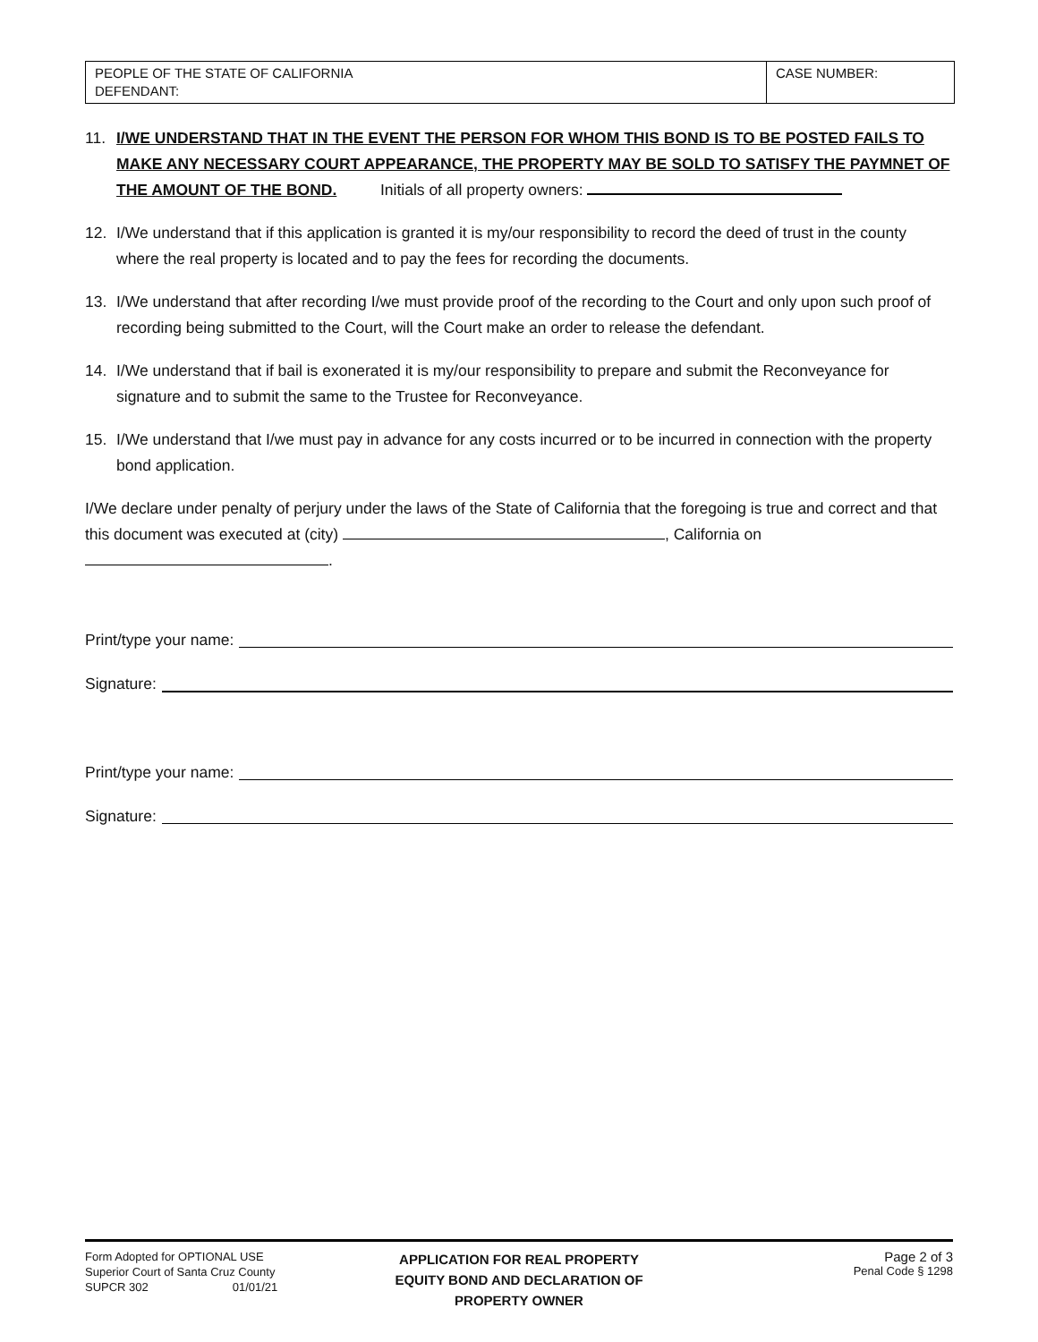| PEOPLE OF THE STATE OF CALIFORNIA DEFENDANT: | CASE NUMBER: |
11. I/WE UNDERSTAND THAT IN THE EVENT THE PERSON FOR WHOM THIS BOND IS TO BE POSTED FAILS TO MAKE ANY NECESSARY COURT APPEARANCE, THE PROPERTY MAY BE SOLD TO SATISFY THE PAYMNET OF THE AMOUNT OF THE BOND. Initials of all property owners:
12. I/We understand that if this application is granted it is my/our responsibility to record the deed of trust in the county where the real property is located and to pay the fees for recording the documents.
13. I/We understand that after recording I/we must provide proof of the recording to the Court and only upon such proof of recording being submitted to the Court, will the Court make an order to release the defendant.
14. I/We understand that if bail is exonerated it is my/our responsibility to prepare and submit the Reconveyance for signature and to submit the same to the Trustee for Reconveyance.
15. I/We understand that I/we must pay in advance for any costs incurred or to be incurred in connection with the property bond application.
I/We declare under penalty of perjury under the laws of the State of California that the foregoing is true and correct and that this document was executed at (city) , California on
.
Print/type your name:
Signature:
Print/type your name:
Signature:
Form Adopted for OPTIONAL USE
Superior Court of Santa Cruz County
SUPCR 302 01/01/21
APPLICATION FOR REAL PROPERTY
EQUITY BOND AND DECLARATION OF
PROPERTY OWNER
Page 2 of 3
Penal Code § 1298